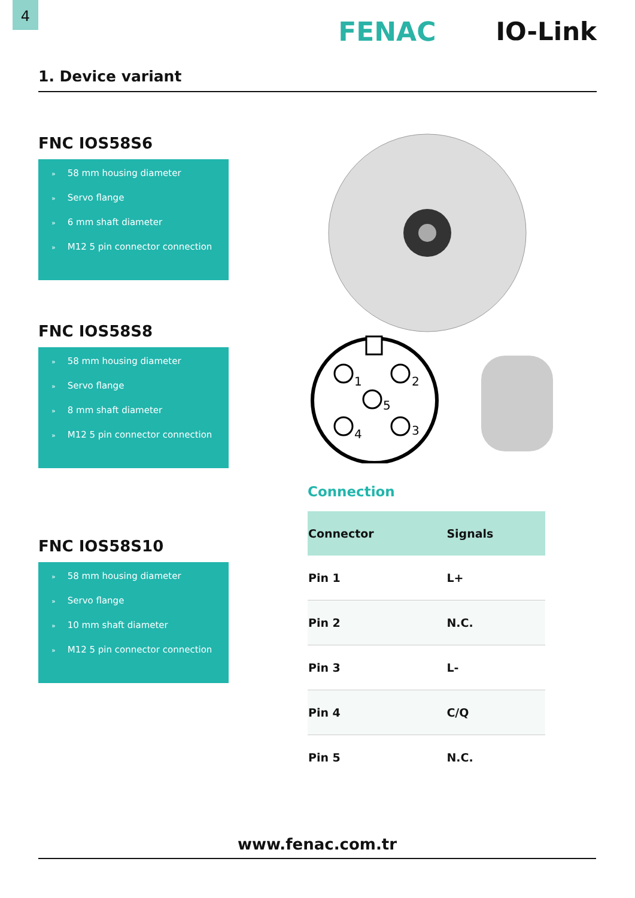4
FENAC IO-Link
1. Device variant
FNC IOS58S6
» 58 mm housing diameter
» Servo flange
» 6 mm shaft diameter
» M12 5 pin connector connection
FNC IOS58S8
» 58 mm housing diameter
» Servo flange
» 8 mm shaft diameter
» M12 5 pin connector connection
FNC IOS58S10
» 58 mm housing diameter
» Servo flange
» 10 mm shaft diameter
» M12 5 pin connector connection
1
2
5
4
3
Connection
| Connector | Signals |
| --- | --- |
| Pin 1 | L+ |
| Pin 2 | N.C. |
| Pin 3 | L- |
| Pin 4 | C/Q |
| Pin 5 | N.C. |
www.fenac.com.tr